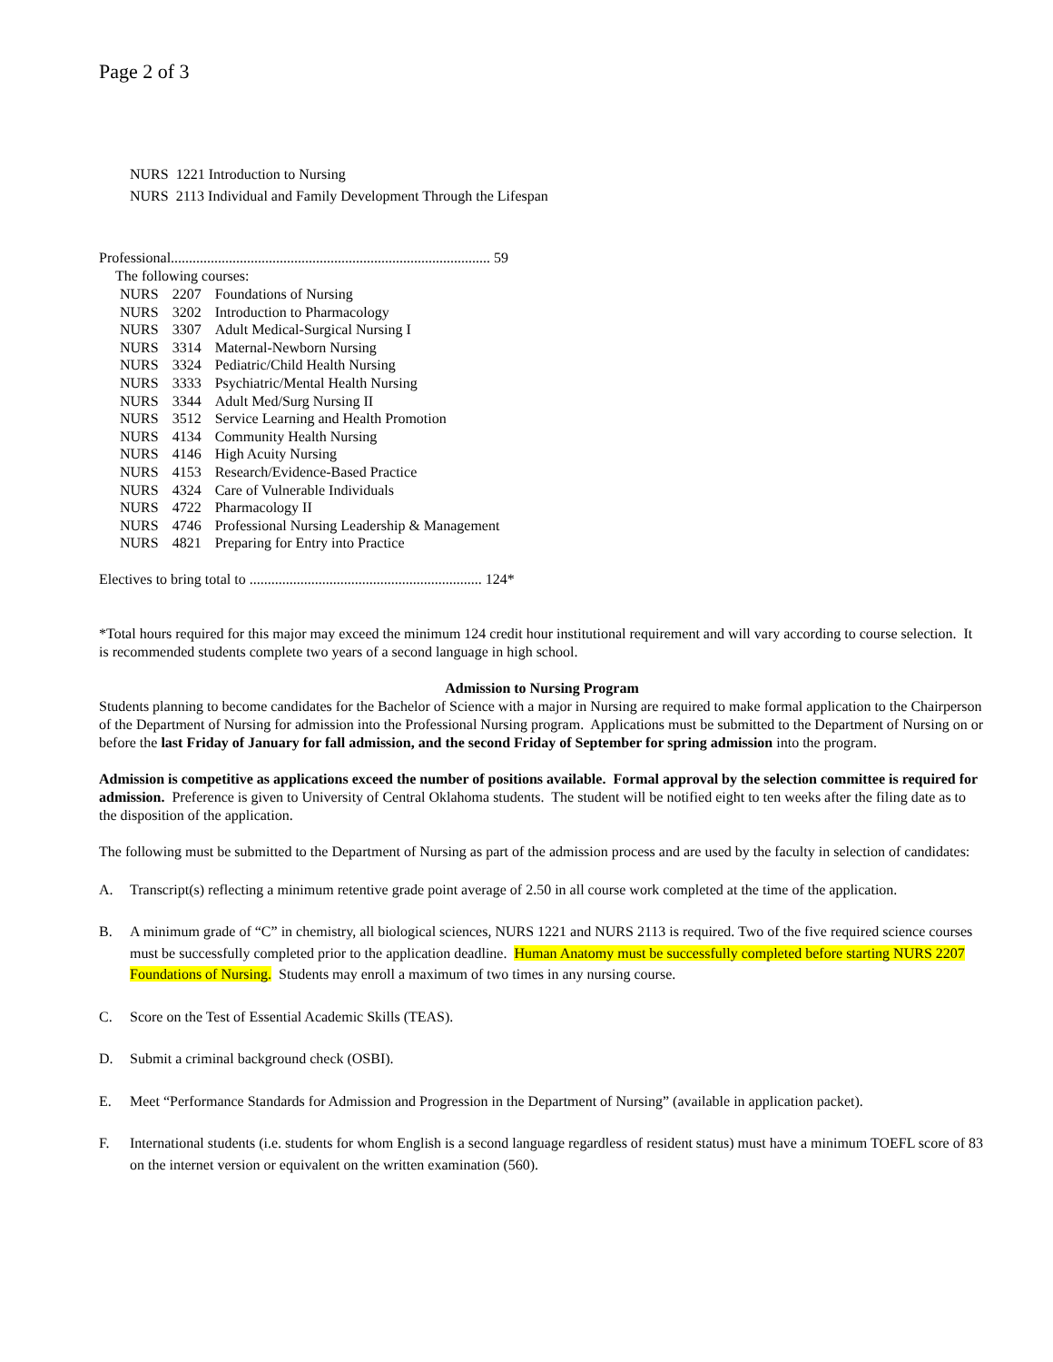Page 2 of 3
NURS 1221 Introduction to Nursing
NURS 2113 Individual and Family Development Through the Lifespan
Professional........................................................................................ 59
The following courses:
| NURS | 2207 | Foundations of Nursing |
| NURS | 3202 | Introduction to Pharmacology |
| NURS | 3307 | Adult Medical-Surgical Nursing I |
| NURS | 3314 | Maternal-Newborn Nursing |
| NURS | 3324 | Pediatric/Child Health Nursing |
| NURS | 3333 | Psychiatric/Mental Health Nursing |
| NURS | 3344 | Adult Med/Surg Nursing II |
| NURS | 3512 | Service Learning and Health Promotion |
| NURS | 4134 | Community Health Nursing |
| NURS | 4146 | High Acuity Nursing |
| NURS | 4153 | Research/Evidence-Based Practice |
| NURS | 4324 | Care of Vulnerable Individuals |
| NURS | 4722 | Pharmacology II |
| NURS | 4746 | Professional Nursing Leadership & Management |
| NURS | 4821 | Preparing for Entry into Practice |
Electives to bring total to ................................................................ 124*
*Total hours required for this major may exceed the minimum 124 credit hour institutional requirement and will vary according to course selection. It is recommended students complete two years of a second language in high school.
Admission to Nursing Program
Students planning to become candidates for the Bachelor of Science with a major in Nursing are required to make formal application to the Chairperson of the Department of Nursing for admission into the Professional Nursing program. Applications must be submitted to the Department of Nursing on or before the last Friday of January for fall admission, and the second Friday of September for spring admission into the program.
Admission is competitive as applications exceed the number of positions available. Formal approval by the selection committee is required for admission. Preference is given to University of Central Oklahoma students. The student will be notified eight to ten weeks after the filing date as to the disposition of the application.
The following must be submitted to the Department of Nursing as part of the admission process and are used by the faculty in selection of candidates:
A. Transcript(s) reflecting a minimum retentive grade point average of 2.50 in all course work completed at the time of the application.
B. A minimum grade of “C” in chemistry, all biological sciences, NURS 1221 and NURS 2113 is required. Two of the five required science courses must be successfully completed prior to the application deadline. Human Anatomy must be successfully completed before starting NURS 2207 Foundations of Nursing. Students may enroll a maximum of two times in any nursing course.
C. Score on the Test of Essential Academic Skills (TEAS).
D. Submit a criminal background check (OSBI).
E. Meet “Performance Standards for Admission and Progression in the Department of Nursing” (available in application packet).
F. International students (i.e. students for whom English is a second language regardless of resident status) must have a minimum TOEFL score of 83 on the internet version or equivalent on the written examination (560).